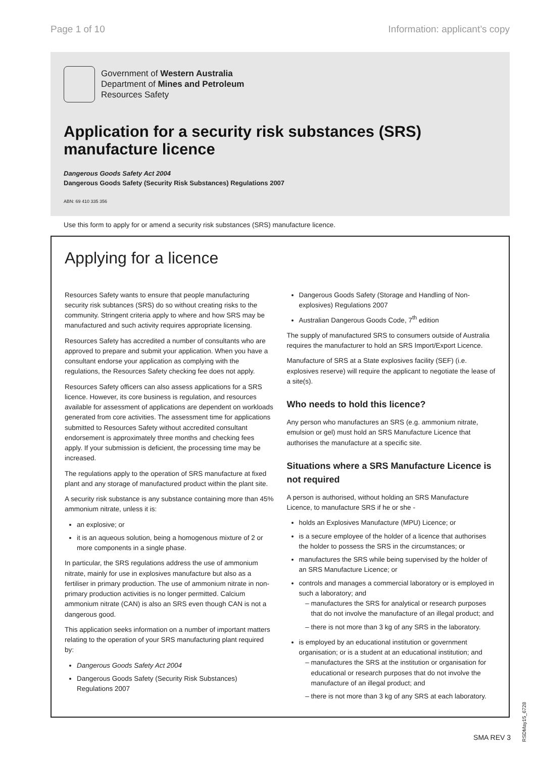Page 1 of 10 Information: applicant’s copy
Government of Western Australia
Department of Mines and Petroleum
Resources Safety
Application for a security risk substances (SRS) manufacture licence
Dangerous Goods Safety Act 2004
Dangerous Goods Safety (Security Risk Substances) Regulations 2007
ABN: 69 410 335 356
Use this form to apply for or amend a security risk substances (SRS) manufacture licence.
Applying for a licence
Resources Safety wants to ensure that people manufacturing security risk subtances (SRS) do so without creating risks to the community. Stringent criteria apply to where and how SRS may be manufactured and such activity requires appropriate licensing.
Resources Safety has accredited a number of consultants who are approved to prepare and submit your application. When you have a consultant endorse your application as complying with the regulations, the Resources Safety checking fee does not apply.
Resources Safety officers can also assess applications for a SRS licence. However, its core business is regulation, and resources available for assessment of applications are dependent on workloads generated from core activities. The assessment time for applications submitted to Resources Safety without accredited consultant endorsement is approximately three months and checking fees apply. If your submission is deficient, the processing time may be increased.
The regulations apply to the operation of SRS manufacture at fixed plant and any storage of manufactured product within the plant site.
A security risk substance is any substance containing more than 45% ammonium nitrate, unless it is:
an explosive; or
it is an aqueous solution, being a homogenous mixture of 2 or more components in a single phase.
In particular, the SRS regulations address the use of ammonium nitrate, mainly for use in explosives manufacture but also as a fertiliser in primary production. The use of ammonium nitrate in non-primary production activities is no longer permitted. Calcium ammonium nitrate (CAN) is also an SRS even though CAN is not a dangerous good.
This application seeks information on a number of important matters relating to the operation of your SRS manufacturing plant required by:
Dangerous Goods Safety Act 2004
Dangerous Goods Safety (Security Risk Substances) Regulations 2007
Dangerous Goods Safety (Storage and Handling of Non-explosives) Regulations 2007
Australian Dangerous Goods Code, 7<sup>th</sup> edition
The supply of manufactured SRS to consumers outside of Australia requires the manufacturer to hold an SRS Import/Export Licence.
Manufacture of SRS at a State explosives facility (SEF) (i.e. explosives reserve) will require the applicant to negotiate the lease of a site(s).
Who needs to hold this licence?
Any person who manufactures an SRS (e.g. ammonium nitrate, emulsion or gel) must hold an SRS Manufacture Licence that authorises the manufacture at a specific site.
Situations where a SRS Manufacture Licence is not required
A person is authorised, without holding an SRS Manufacture Licence, to manufacture SRS if he or she -
holds an Explosives Manufacture (MPU) Licence; or
is a secure employee of the holder of a licence that authorises the holder to possess the SRS in the circumstances; or
manufactures the SRS while being supervised by the holder of an SRS Manufacture Licence; or
controls and manages a commercial laboratory or is employed in such a laboratory; and
manufactures the SRS for analytical or research purposes that do not involve the manufacture of an illegal product; and
there is not more than 3 kg of any SRS in the laboratory.
is employed by an educational institution or government organisation; or is a student at an educational institution; and
manufactures the SRS at the institution or organisation for educational or research purposes that do not involve the manufacture of an illegal product; and
there is not more than 3 kg of any SRS at each laboratory.
SMA REV 3
RSDMay15_6728